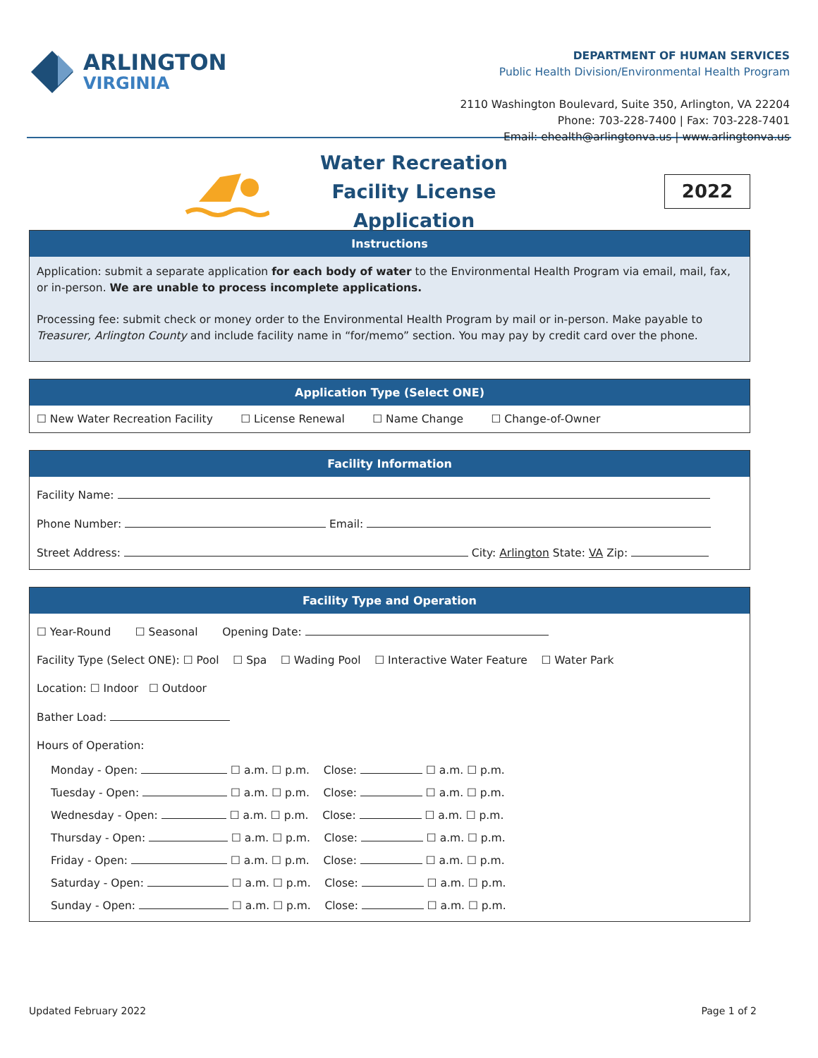ARLINGTON
VIRGINIA
DEPARTMENT OF HUMAN SERVICES
Public Health Division/Environmental Health Program
2110 Washington Boulevard, Suite 350, Arlington, VA 22204
Phone: 703-228-7400 | Fax: 703-228-7401
Email: ehealth@arlingtonva.us | www.arlingtonva.us
Water Recreation Facility License Application
2022
Instructions
Application: submit a separate application for each body of water to the Environmental Health Program via email, mail, fax, or in-person. We are unable to process incomplete applications.
Processing fee: submit check or money order to the Environmental Health Program by mail or in-person. Make payable to Treasurer, Arlington County and include facility name in “for/memo” section. You may pay by credit card over the phone.
Application Type (Select ONE)
☐ New Water Recreation Facility ☐ License Renewal ☐ Name Change ☐ Change-of-Owner
Facility Information
Facility Name:
Phone Number: Email:
Street Address: City: Arlington State: VA Zip:
Facility Type and Operation
☐ Year-Round ☐ Seasonal Opening Date:
Facility Type (Select ONE): ☐ Pool ☐ Spa ☐ Wading Pool ☐ Interactive Water Feature ☐ Water Park
Location: ☐ Indoor ☐ Outdoor
Bather Load:
Hours of Operation:
Monday - Open: ☐ a.m. ☐ p.m. Close: ☐ a.m. ☐ p.m.
Tuesday - Open: ☐ a.m. ☐ p.m. Close: ☐ a.m. ☐ p.m.
Wednesday - Open: ☐ a.m. ☐ p.m. Close: ☐ a.m. ☐ p.m.
Thursday - Open: ☐ a.m. ☐ p.m. Close: ☐ a.m. ☐ p.m.
Friday - Open: ☐ a.m. ☐ p.m. Close: ☐ a.m. ☐ p.m.
Saturday - Open: ☐ a.m. ☐ p.m. Close: ☐ a.m. ☐ p.m.
Sunday - Open: ☐ a.m. ☐ p.m. Close: ☐ a.m. ☐ p.m.
Updated February 2022 Page 1 of 2